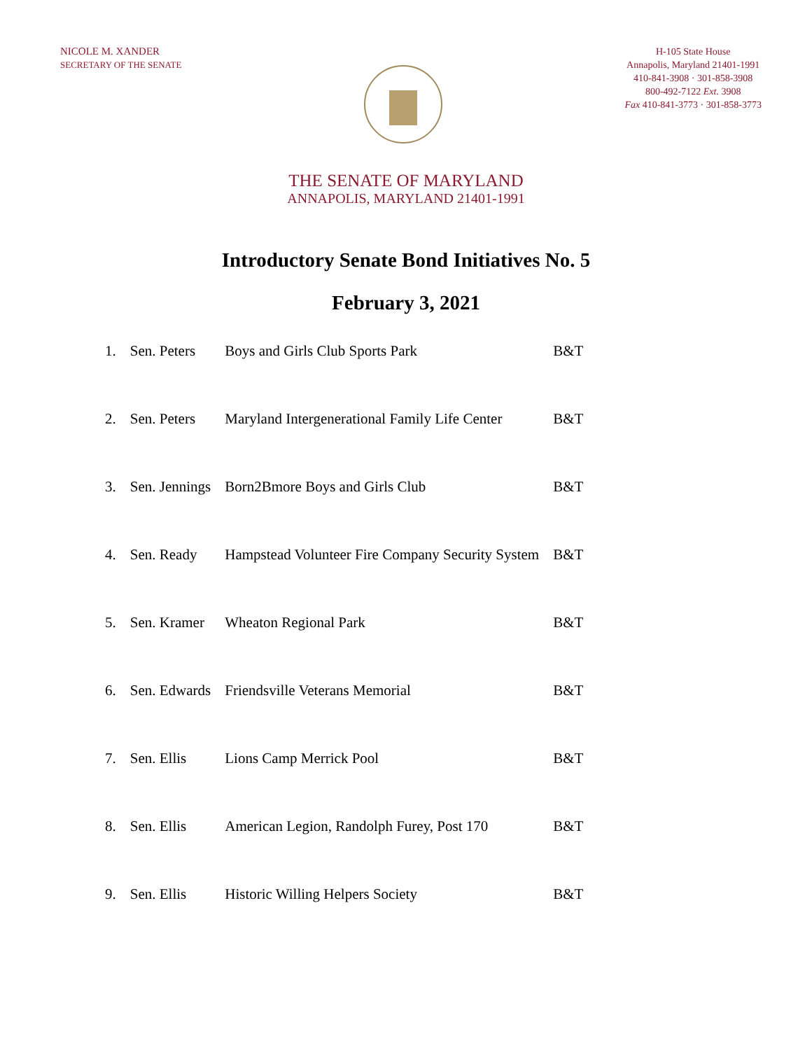NICOLE M. XANDER
SECRETARY OF THE SENATE
H-105 State House
Annapolis, Maryland 21401-1991
410-841-3908 · 301-858-3908
800-492-7122 Ext. 3908
Fax 410-841-3773 · 301-858-3773
THE SENATE OF MARYLAND
ANNAPOLIS, MARYLAND 21401-1991
Introductory Senate Bond Initiatives No. 5
February 3, 2021
| 1. | Sen. Peters | Boys and Girls Club Sports Park | B&T |
| 2. | Sen. Peters | Maryland Intergenerational Family Life Center | B&T |
| 3. | Sen. Jennings | Born2Bmore Boys and Girls Club | B&T |
| 4. | Sen. Ready | Hampstead Volunteer Fire Company Security System | B&T |
| 5. | Sen. Kramer | Wheaton Regional Park | B&T |
| 6. | Sen. Edwards | Friendsville Veterans Memorial | B&T |
| 7. | Sen. Ellis | Lions Camp Merrick Pool | B&T |
| 8. | Sen. Ellis | American Legion, Randolph Furey, Post 170 | B&T |
| 9. | Sen. Ellis | Historic Willing Helpers Society | B&T |